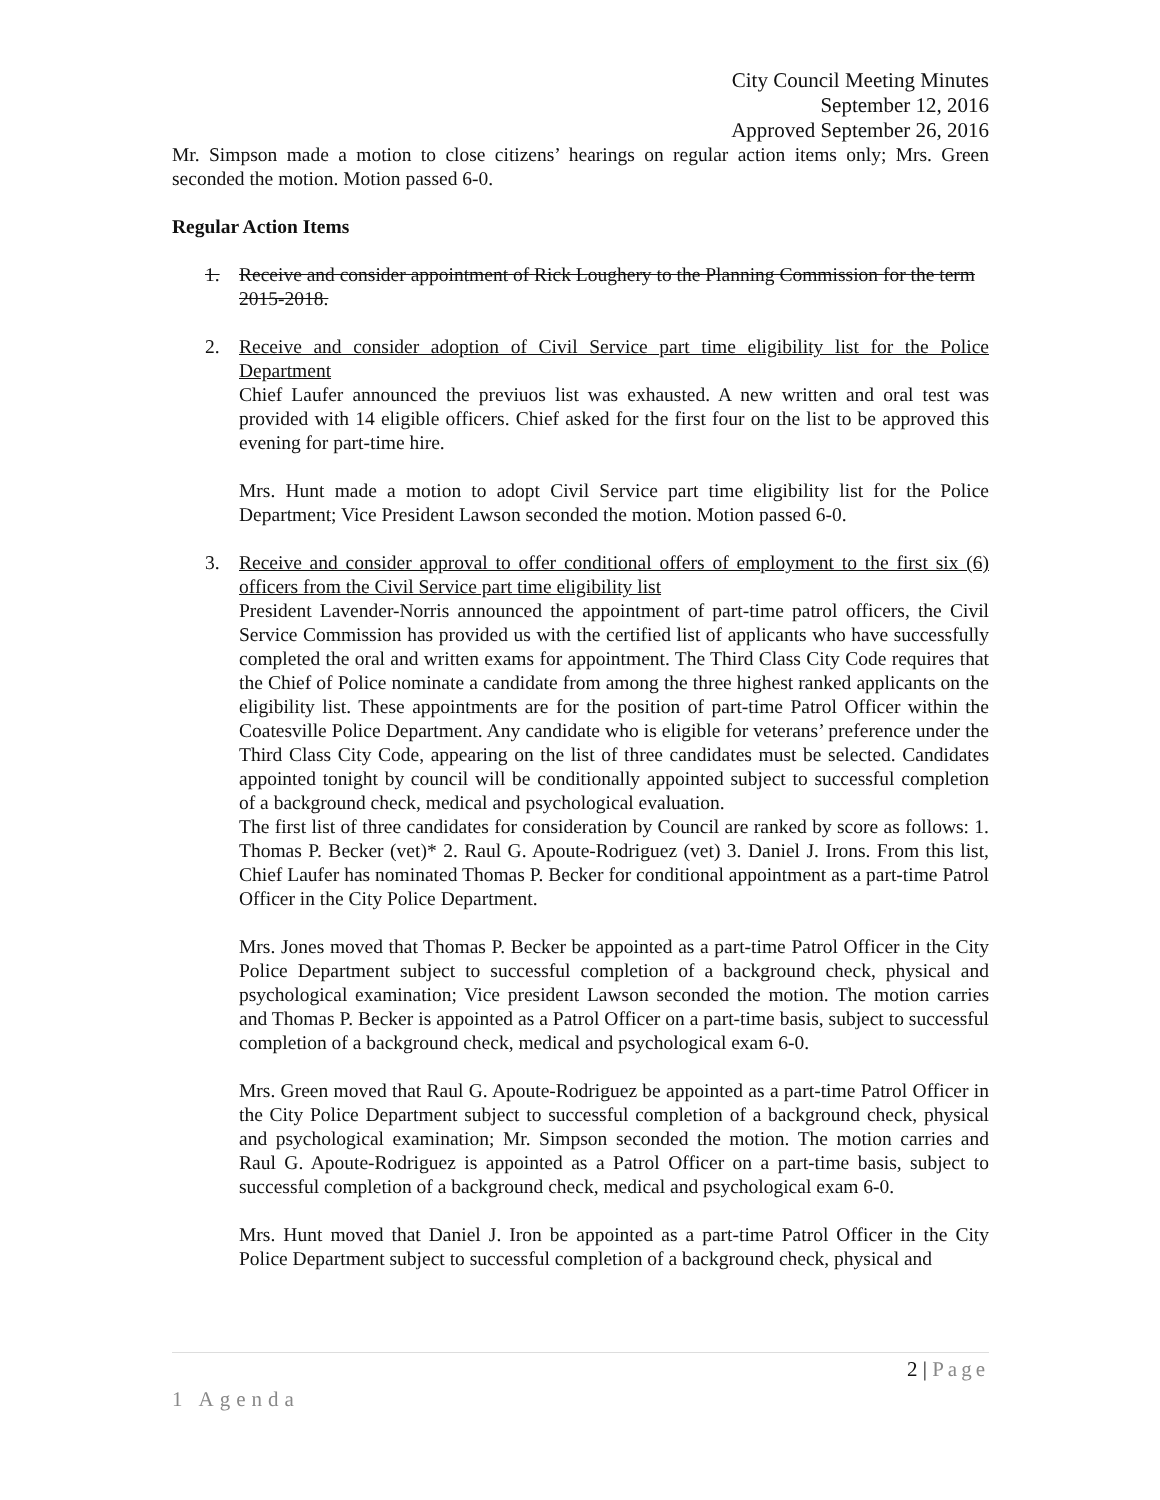City Council Meeting Minutes
September 12, 2016
Approved September 26, 2016
Mr. Simpson made a motion to close citizens’ hearings on regular action items only; Mrs. Green seconded the motion. Motion passed 6-0.
Regular Action Items
1. Receive and consider appointment of Rick Loughery to the Planning Commission for the term 2015-2018.
2. Receive and consider adoption of Civil Service part time eligibility list for the Police Department
Chief Laufer announced the previuos list was exhausted. A new written and oral test was provided with 14 eligible officers. Chief asked for the first four on the list to be approved this evening for part-time hire.
Mrs. Hunt made a motion to adopt Civil Service part time eligibility list for the Police Department; Vice President Lawson seconded the motion. Motion passed 6-0.
3. Receive and consider approval to offer conditional offers of employment to the first six (6) officers from the Civil Service part time eligibility list
President Lavender-Norris announced the appointment of part-time patrol officers, the Civil Service Commission has provided us with the certified list of applicants who have successfully completed the oral and written exams for appointment. The Third Class City Code requires that the Chief of Police nominate a candidate from among the three highest ranked applicants on the eligibility list. These appointments are for the position of part-time Patrol Officer within the Coatesville Police Department. Any candidate who is eligible for veterans’ preference under the Third Class City Code, appearing on the list of three candidates must be selected. Candidates appointed tonight by council will be conditionally appointed subject to successful completion of a background check, medical and psychological evaluation.
The first list of three candidates for consideration by Council are ranked by score as follows: 1. Thomas P. Becker (vet)* 2. Raul G. Apoute-Rodriguez (vet) 3. Daniel J. Irons. From this list, Chief Laufer has nominated Thomas P. Becker for conditional appointment as a part-time Patrol Officer in the City Police Department.
Mrs. Jones moved that Thomas P. Becker be appointed as a part-time Patrol Officer in the City Police Department subject to successful completion of a background check, physical and psychological examination; Vice president Lawson seconded the motion. The motion carries and Thomas P. Becker is appointed as a Patrol Officer on a part-time basis, subject to successful completion of a background check, medical and psychological exam 6-0.
Mrs. Green moved that Raul G. Apoute-Rodriguez be appointed as a part-time Patrol Officer in the City Police Department subject to successful completion of a background check, physical and psychological examination; Mr. Simpson seconded the motion. The motion carries and Raul G. Apoute-Rodriguez is appointed as a Patrol Officer on a part-time basis, subject to successful completion of a background check, medical and psychological exam 6-0.
Mrs. Hunt moved that Daniel J. Iron be appointed as a part-time Patrol Officer in the City Police Department subject to successful completion of a background check, physical and
2 | Page
1 Agenda